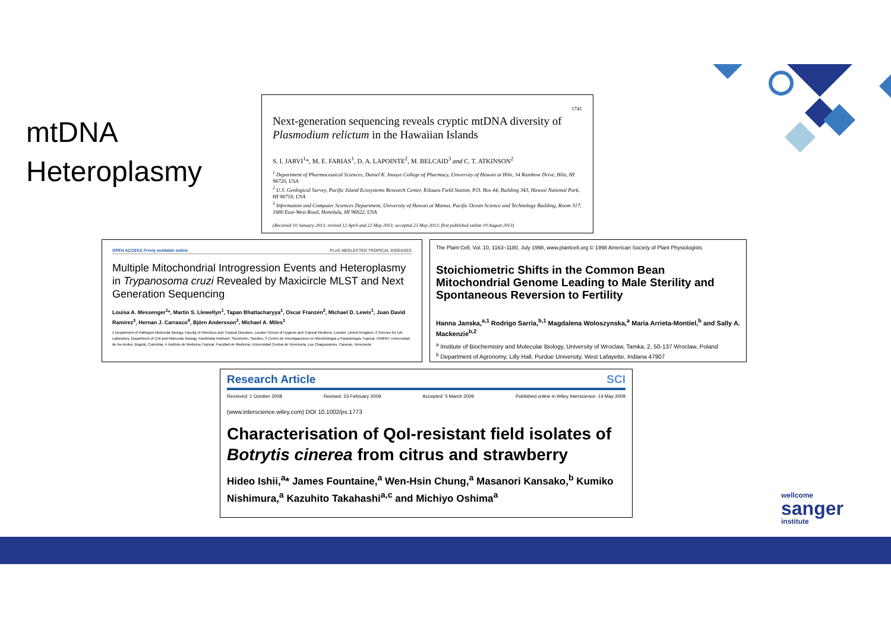mtDNA
Heteroplasmy
1741
Next-generation sequencing reveals cryptic mtDNA diversity of Plasmodium relictum in the Hawaiian Islands
S. I. JARVI<sup>1</sup>*, M. E. FARIAS<sup>1</sup>, D. A. LAPOINTE<sup>2</sup>, M. BELCAID<sup>3</sup> and C. T. ATKINSON<sup>2</sup>
<sup>1</sup> Department of Pharmaceutical Sciences, Daniel K. Inouye College of Pharmacy, University of Hawaii at Hilo, 34 Rainbow Drive, Hilo, HI 96720, USA
<sup>2</sup> U.S. Geological Survey, Pacific Island Ecosystems Research Center, Kilauea Field Station, P.O. Box 44, Building 343, Hawaii National Park, HI 96718, USA
<sup>3</sup> Information and Computer Sciences Department, University of Hawaii at Manoa, Pacific Ocean Science and Technology Building, Room 317, 1680 East-West Road, Honolulu, HI 96822, USA
(Received 10 January 2013; revised 12 April and 22 May 2013; accepted 23 May 2013; first published online 19 August 2013)
OPEN ACCESS Freely available online PLoS NEGLECTED TROPICAL DISEASES
Multiple Mitochondrial Introgression Events and Heteroplasmy in Trypanosoma cruzi Revealed by Maxicircle MLST and Next Generation Sequencing
Louisa A. Messenger<sup>1</sup>*, Martin S. Llewellyn<sup>1</sup>, Tapan Bhattacharyya<sup>1</sup>, Oscar Franzén<sup>2</sup>, Michael D. Lewis<sup>1</sup>, Juan David Ramírez<sup>3</sup>, Hernan J. Carrasco<sup>4</sup>, Björn Andersson<sup>2</sup>, Michael A. Miles<sup>1</sup>
1 Department of Pathogen Molecular Biology, Faculty of Infectious and Tropical Diseases, London School of Hygiene and Tropical Medicine, London, United Kingdom, 2 Science for Life Laboratory, Department of Cell and Molecular Biology, Karolinska Institutet, Stockholm, Sweden, 3 Centro de Investigaciones en Microbiología y Parasitología Tropical, CIMPAT, Universidad de los Andes, Bogotá, Colombia, 4 Instituto de Medicina Tropical, Facultad de Medicina, Universidad Central de Venezuela, Los Chaguaramos, Caracas, Venezuela
The Plant Cell, Vol. 10, 1163–1180, July 1998, www.plantcell.org © 1998 American Society of Plant Physiologists
Stoichiometric Shifts in the Common Bean Mitochondrial Genome Leading to Male Sterility and Spontaneous Reversion to Fertility
Hanna Janska,<sup>a,1</sup> Rodrigo Sarria,<sup>b,1</sup> Magdalena Woloszynska,<sup>a</sup> Maria Arrieta-Montiel,<sup>b</sup> and Sally A. Mackenzie<sup>b,2</sup>
<sup>a</sup> Institute of Biochemistry and Molecular Biology, University of Wroclaw, Tamka, 2, 50-137 Wroclaw, Poland
<sup>b</sup> Department of Agronomy, Lilly Hall, Purdue University, West Lafayette, Indiana 47907
Research Article SCI
Received: 1 October 2008 Revised: 23 February 2009 Accepted: 5 March 2009 Published online in Wiley Interscience: 14 May 2009
(www.interscience.wiley.com) DOI 10.1002/ps.1773
Characterisation of QoI-resistant field isolates of Botrytis cinerea from citrus and strawberry
Hideo Ishii,<sup>a</sup>* James Fountaine,<sup>a</sup> Wen-Hsin Chung,<sup>a</sup> Masanori Kansako,<sup>b</sup> Kumiko Nishimura,<sup>a</sup> Kazuhito Takahashi<sup>a,c</sup> and Michiyo Oshima<sup>a</sup>
wellcome
sanger
institute